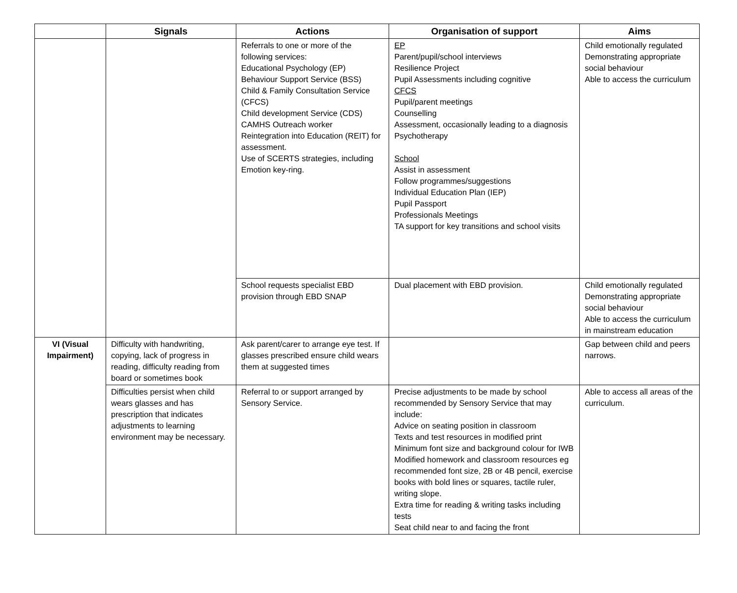| | Signals | Actions | Organisation of support | Aims |
| --- | --- | --- | --- | --- |
| | | Referrals to one or more of the following services: Educational Psychology (EP) Behaviour Support Service (BSS) Child & Family Consultation Service (CFCS) Child development Service (CDS) CAMHS Outreach worker Reintegration into Education (REIT) for assessment. Use of SCERTS strategies, including Emotion key-ring. | EP Parent/pupil/school interviews Resilience Project Pupil Assessments including cognitive CFCS Pupil/parent meetings Counselling Assessment, occasionally leading to a diagnosis Psychotherapy School Assist in assessment Follow programmes/suggestions Individual Education Plan (IEP) Pupil Passport Professionals Meetings TA support for key transitions and school visits | Child emotionally regulated Demonstrating appropriate social behaviour Able to access the curriculum |
| | | School requests specialist EBD provision through EBD SNAP | Dual placement with EBD provision. | Child emotionally regulated Demonstrating appropriate social behaviour Able to access the curriculum in mainstream education |
| VI (Visual Impairment) | Difficulty with handwriting, copying, lack of progress in reading, difficulty reading from board or sometimes book | Ask parent/carer to arrange eye test. If glasses prescribed ensure child wears them at suggested times | | Gap between child and peers narrows. |
| | Difficulties persist when child wears glasses and has prescription that indicates adjustments to learning environment may be necessary. | Referral to or support arranged by Sensory Service. | Precise adjustments to be made by school recommended by Sensory Service that may include: Advice on seating position in classroom Texts and test resources in modified print Minimum font size and background colour for IWB Modified homework and classroom resources eg recommended font size, 2B or 4B pencil, exercise books with bold lines or squares, tactile ruler, writing slope. Extra time for reading & writing tasks including tests Seat child near to and facing the front | Able to access all areas of the curriculum. |